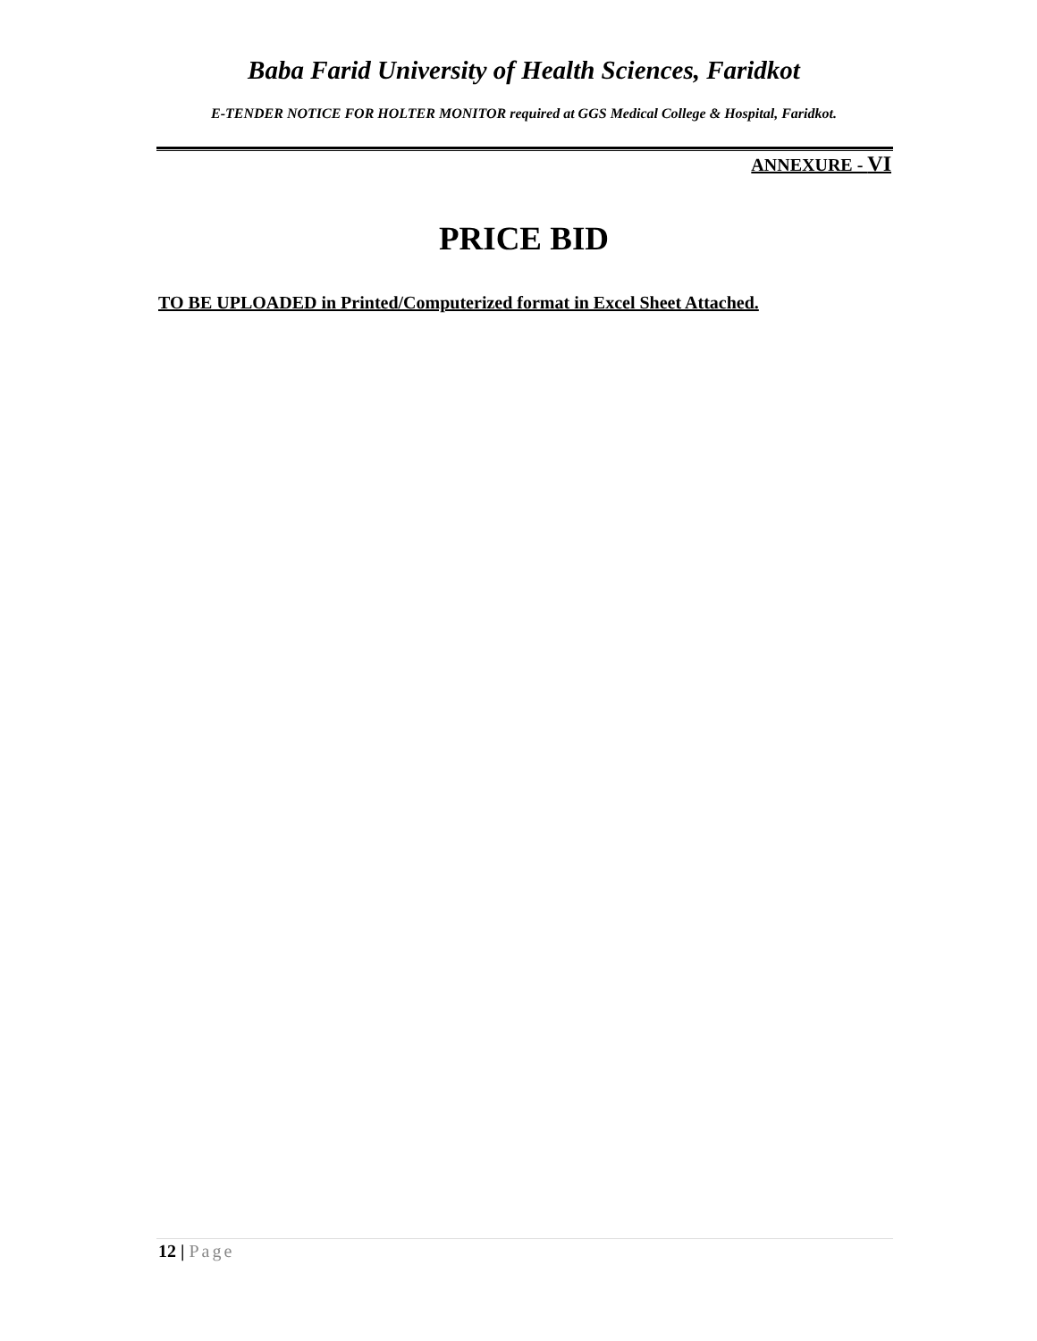Baba Farid University of Health Sciences, Faridkot
E-TENDER NOTICE FOR HOLTER MONITOR required at GGS Medical College & Hospital, Faridkot.
ANNEXURE - VI
PRICE BID
TO BE UPLOADED in Printed/Computerized format in Excel Sheet Attached.
12 | Page